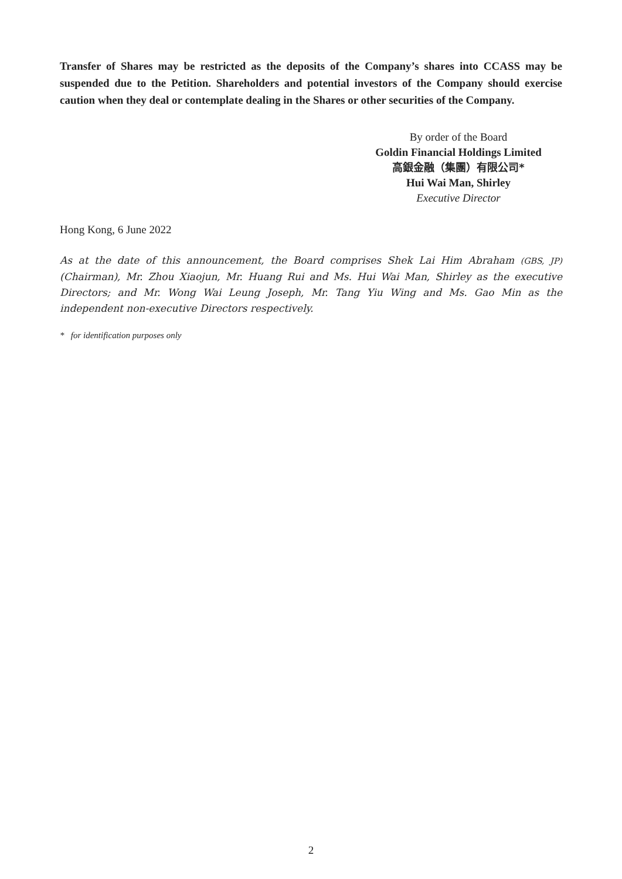Transfer of Shares may be restricted as the deposits of the Company’s shares into CCASS may be suspended due to the Petition. Shareholders and potential investors of the Company should exercise caution when they deal or contemplate dealing in the Shares or other securities of the Company.
By order of the Board
Goldin Financial Holdings Limited
高銀金融（集團）有限公司*
Hui Wai Man, Shirley
Executive Director
Hong Kong, 6 June 2022
As at the date of this announcement, the Board comprises Shek Lai Him Abraham (GBS, JP) (Chairman), Mr. Zhou Xiaojun, Mr. Huang Rui and Ms. Hui Wai Man, Shirley as the executive Directors; and Mr. Wong Wai Leung Joseph, Mr. Tang Yiu Wing and Ms. Gao Min as the independent non-executive Directors respectively.
* for identification purposes only
2